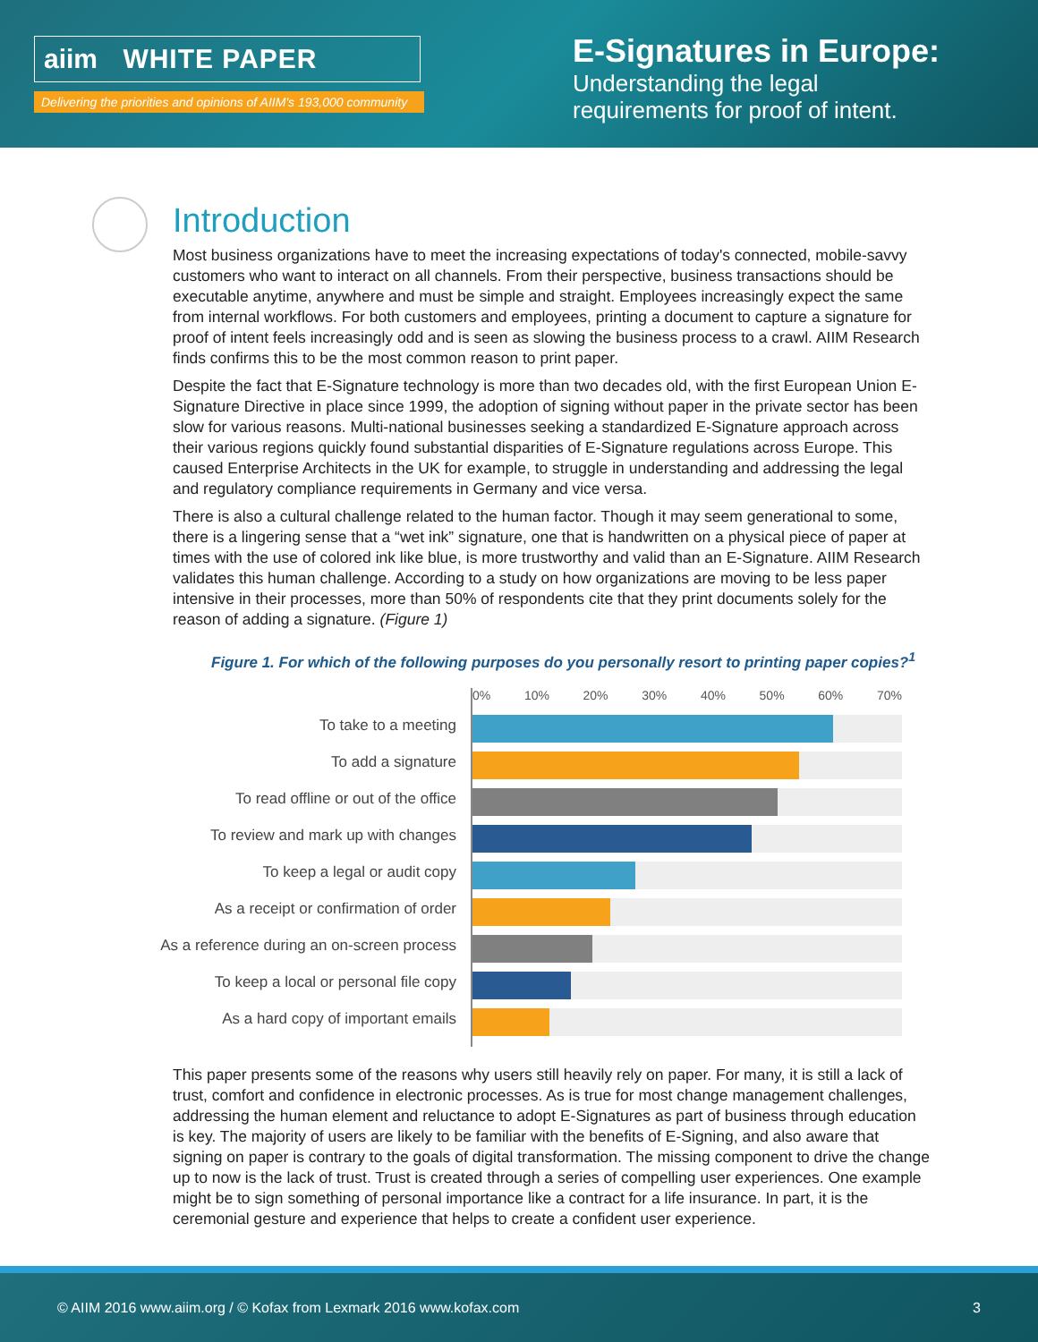aiim WHITE PAPER
Delivering the priorities and opinions of AIIM's 193,000 community
E-Signatures in Europe:
Understanding the legal requirements for proof of intent.
Introduction
Most business organizations have to meet the increasing expectations of today's connected, mobile-savvy customers who want to interact on all channels. From their perspective, business transactions should be executable anytime, anywhere and must be simple and straight. Employees increasingly expect the same from internal workflows. For both customers and employees, printing a document to capture a signature for proof of intent feels increasingly odd and is seen as slowing the business process to a crawl. AIIM Research finds confirms this to be the most common reason to print paper.
Despite the fact that E-Signature technology is more than two decades old, with the first European Union E-Signature Directive in place since 1999, the adoption of signing without paper in the private sector has been slow for various reasons. Multi-national businesses seeking a standardized E-Signature approach across their various regions quickly found substantial disparities of E-Signature regulations across Europe. This caused Enterprise Architects in the UK for example, to struggle in understanding and addressing the legal and regulatory compliance requirements in Germany and vice versa.
There is also a cultural challenge related to the human factor. Though it may seem generational to some, there is a lingering sense that a “wet ink” signature, one that is handwritten on a physical piece of paper at times with the use of colored ink like blue, is more trustworthy and valid than an E-Signature. AIIM Research validates this human challenge. According to a study on how organizations are moving to be less paper intensive in their processes, more than 50% of respondents cite that they print documents solely for the reason of adding a signature. (Figure 1)
Figure 1. For which of the following purposes do you personally resort to printing paper copies?<sup>1</sup>
To take to a meeting
To add a signature
To read offline or out of the office
To review and mark up with changes
To keep a legal or audit copy
As a receipt or confirmation of order
As a reference during an on-screen process
To keep a local or personal file copy
As a hard copy of important emails
0% 10% 20% 30% 40% 50% 60% 70%
This paper presents some of the reasons why users still heavily rely on paper. For many, it is still a lack of trust, comfort and confidence in electronic processes. As is true for most change management challenges, addressing the human element and reluctance to adopt E-Signatures as part of business through education is key. The majority of users are likely to be familiar with the benefits of E-Signing, and also aware that signing on paper is contrary to the goals of digital transformation. The missing component to drive the change up to now is the lack of trust. Trust is created through a series of compelling user experiences. One example might be to sign something of personal importance like a contract for a life insurance. In part, it is the ceremonial gesture and experience that helps to create a confident user experience.
© AIIM 2016 www.aiim.org / © Kofax from Lexmark 2016 www.kofax.com 3